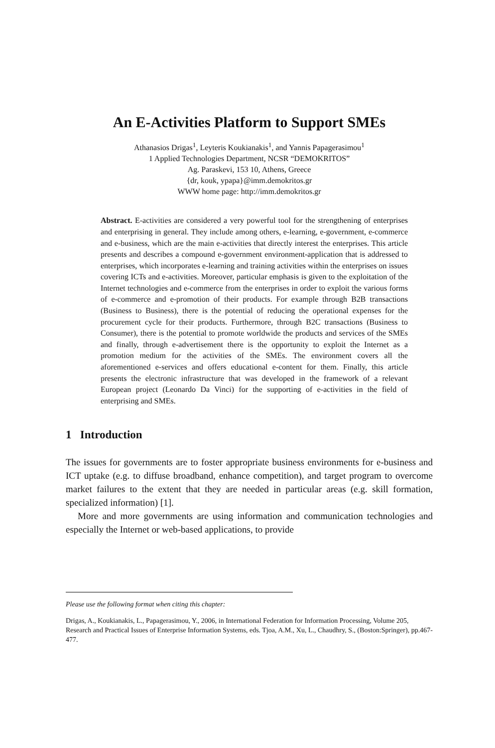An E-Activities Platform to Support SMEs
Athanasios Drigas<sup>1</sup>, Leyteris Koukianakis<sup>1</sup>, and Yannis Papagerasimou<sup>1</sup>
1 Applied Technologies Department, NCSR “DEMOKRITOS”
Ag. Paraskevi, 153 10, Athens, Greece
{dr, kouk, ypapa}@imm.demokritos.gr
WWW home page: http://imm.demokritos.gr
Abstract. E-activities are considered a very powerful tool for the strengthening of enterprises and enterprising in general. They include among others, e-learning, e-government, e-commerce and e-business, which are the main e-activities that directly interest the enterprises. This article presents and describes a compound e-government environment-application that is addressed to enterprises, which incorporates e-learning and training activities within the enterprises on issues covering ICTs and e-activities. Moreover, particular emphasis is given to the exploitation of the Internet technologies and e-commerce from the enterprises in order to exploit the various forms of e-commerce and e-promotion of their products. For example through B2B transactions (Business to Business), there is the potential of reducing the operational expenses for the procurement cycle for their products. Furthermore, through B2C transactions (Business to Consumer), there is the potential to promote worldwide the products and services of the SMEs and finally, through e-advertisement there is the opportunity to exploit the Internet as a promotion medium for the activities of the SMEs. The environment covers all the aforementioned e-services and offers educational e-content for them. Finally, this article presents the electronic infrastructure that was developed in the framework of a relevant European project (Leonardo Da Vinci) for the supporting of e-activities in the field of enterprising and SMEs.
1 Introduction
The issues for governments are to foster appropriate business environments for e-business and ICT uptake (e.g. to diffuse broadband, enhance competition), and target program to overcome market failures to the extent that they are needed in particular areas (e.g. skill formation, specialized information) [1].
More and more governments are using information and communication technologies and especially the Internet or web-based applications, to provide
Please use the following format when citing this chapter:
Drigas, A., Koukianakis, L., Papagerasimou, Y., 2006, in International Federation for Information Processing, Volume 205, Research and Practical Issues of Enterprise Information Systems, eds. Tjoa, A.M., Xu, L., Chaudhry, S., (Boston:Springer), pp.467-477.